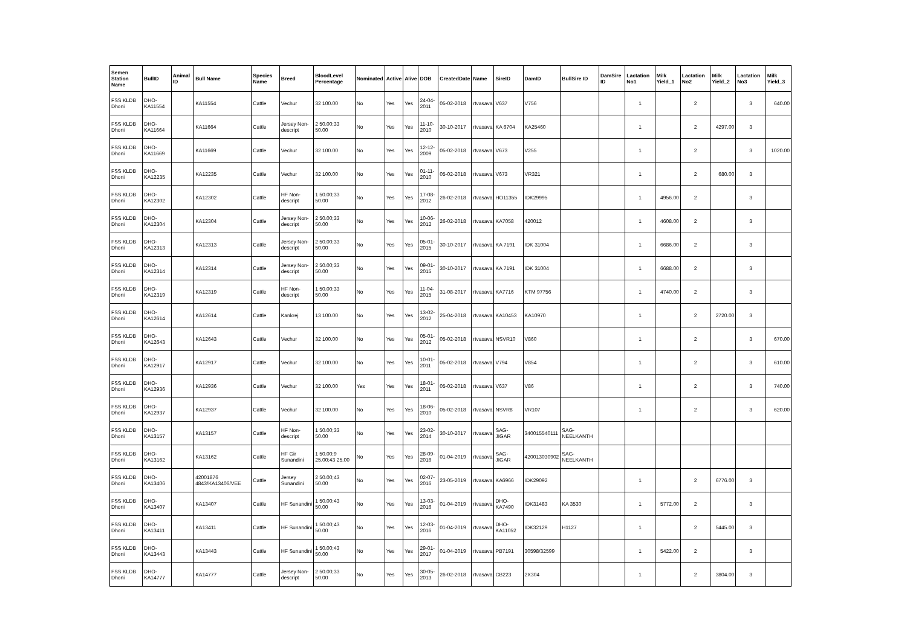| Semen Station Name | BullID | Animal ID | Bull Name | Species Name | Breed | BloodLevel Percentage | Nominated | Active | Alive | DOB | CreatedDate | Name | SireID | DamID | BullSire ID | DamSire ID | Lactation No1 | Milk Yield_1 | Lactation No2 | Milk Yield_2 | Lactation No3 | Milk Yield_3 |
| --- | --- | --- | --- | --- | --- | --- | --- | --- | --- | --- | --- | --- | --- | --- | --- | --- | --- | --- | --- | --- | --- | --- |
| FSS KLDB Dhoni | DHO-KA11554 | | KA11554 | Cattle | Vechur | 32 100.00 | No | Yes | Yes | 24-04-2011 | 05-02-2018 | rtvasava | V637 | V756 | | | 1 | | 2 | | 3 | 640.00 |
| FSS KLDB Dhoni | DHO-KA11664 | | KA11664 | Cattle | Jersey Non-descript | 2 50.00;33 50.00 | No | Yes | Yes | 11-10-2010 | 30-10-2017 | rtvasava | KA 6704 | KA25460 | | | 1 | | 2 | 4297.00 | 3 | |
| FSS KLDB Dhoni | DHO-KA11669 | | KA11669 | Cattle | Vechur | 32 100.00 | No | Yes | Yes | 12-12-2009 | 05-02-2018 | rtvasava | V673 | V255 | | | 1 | | 2 | | 3 | 1020.00 |
| FSS KLDB Dhoni | DHO-KA12235 | | KA12235 | Cattle | Vechur | 32 100.00 | No | Yes | Yes | 01-11-2010 | 05-02-2018 | rtvasava | V673 | VR321 | | | 1 | | 2 | 680.00 | 3 | |
| FSS KLDB Dhoni | DHO-KA12302 | | KA12302 | Cattle | HF Non-descript | 1 50.00;33 50.00 | No | Yes | Yes | 17-08-2012 | 26-02-2018 | rtvasava | HO11355 | IDK29995 | | | 1 | 4956.00 | 2 | | 3 | |
| FSS KLDB Dhoni | DHO-KA12304 | | KA12304 | Cattle | Jersey Non-descript | 2 50.00;33 50.00 | No | Yes | Yes | 10-06-2012 | 26-02-2018 | rtvasava | KA7058 | 420012 | | | 1 | 4608.00 | 2 | | 3 | |
| FSS KLDB Dhoni | DHO-KA12313 | | KA12313 | Cattle | Jersey Non-descript | 2 50.00;33 50.00 | No | Yes | Yes | 05-01-2015 | 30-10-2017 | rtvasava | KA 7191 | IDK 31004 | | | 1 | 6686.00 | 2 | | 3 | |
| FSS KLDB Dhoni | DHO-KA12314 | | KA12314 | Cattle | Jersey Non-descript | 2 50.00;33 50.00 | No | Yes | Yes | 09-01-2015 | 30-10-2017 | rtvasava | KA 7191 | IDK 31004 | | | 1 | 6688.00 | 2 | | 3 | |
| FSS KLDB Dhoni | DHO-KA12319 | | KA12319 | Cattle | HF Non-descript | 1 50.00;33 50.00 | No | Yes | Yes | 11-04-2015 | 31-08-2017 | rtvasava | KA7716 | KTM 97756 | | | 1 | 4740.00 | 2 | | 3 | |
| FSS KLDB Dhoni | DHO-KA12614 | | KA12614 | Cattle | Kankrej | 13 100.00 | No | Yes | Yes | 13-02-2012 | 25-04-2018 | rtvasava | KA10453 | KA10970 | | | 1 | | 2 | 2720.00 | 3 | |
| FSS KLDB Dhoni | DHO-KA12643 | | KA12643 | Cattle | Vechur | 32 100.00 | No | Yes | Yes | 05-01-2012 | 05-02-2018 | rtvasava | NSVR10 | V860 | | | 1 | | 2 | | 3 | 670.00 |
| FSS KLDB Dhoni | DHO-KA12917 | | KA12917 | Cattle | Vechur | 32 100.00 | No | Yes | Yes | 10-01-2011 | 05-02-2018 | rtvasava | V794 | V854 | | | 1 | | 2 | | 3 | 610.00 |
| FSS KLDB Dhoni | DHO-KA12936 | | KA12936 | Cattle | Vechur | 32 100.00 | Yes | Yes | Yes | 18-01-2011 | 05-02-2018 | rtvasava | V637 | V86 | | | 1 | | 2 | | 3 | 740.00 |
| FSS KLDB Dhoni | DHO-KA12937 | | KA12937 | Cattle | Vechur | 32 100.00 | No | Yes | Yes | 18-06-2010 | 05-02-2018 | rtvasava | NSVR8 | VR107 | | | 1 | | 2 | | 3 | 620.00 |
| FSS KLDB Dhoni | DHO-KA13157 | | KA13157 | Cattle | HF Non-descript | 1 50.00;33 50.00 | No | Yes | Yes | 23-02-2014 | 30-10-2017 | rtvasava | SAG-JIGAR | 340015540111 | SAG-NEELKANTH | | | | | | | |
| FSS KLDB Dhoni | DHO-KA13162 | | KA13162 | Cattle | HF Gir Sunandini | 1 50.00;9 25.00;43 25.00 | No | Yes | Yes | 28-09-2016 | 01-04-2019 | rtvasava | SAG-JIGAR | 420013030902 | SAG-NEELKANTH | | | | | | | |
| FSS KLDB Dhoni | DHO-KA13406 | | 42001876 4843/KA13406/VEE | Cattle | Jersey Sunandini | 2 50.00;43 50.00 | No | Yes | Yes | 02-07-2016 | 23-05-2019 | rtvasava | KA6966 | IDK29092 | | | 1 | | 2 | 6776.00 | 3 | |
| FSS KLDB Dhoni | DHO-KA13407 | | KA13407 | Cattle | HF Sunandini | 1 50.00;43 50.00 | No | Yes | Yes | 13-03-2016 | 01-04-2019 | rtvasava | DHO-KA7490 | IDK31483 | KA 3530 | | 1 | 5772.00 | 2 | | 3 | |
| FSS KLDB Dhoni | DHO-KA13411 | | KA13411 | Cattle | HF Sunandini | 1 50.00;43 50.00 | No | Yes | Yes | 12-03-2016 | 01-04-2019 | rtvasava | DHO-KA11052 | IDK32129 | H1127 | | 1 | | 2 | 5445.00 | 3 | |
| FSS KLDB Dhoni | DHO-KA13443 | | KA13443 | Cattle | HF Sunandini | 1 50.00;43 50.00 | No | Yes | Yes | 29-01-2017 | 01-04-2019 | rtvasava | PB7191 | 30598/32599 | | | 1 | 5422.00 | 2 | | 3 | |
| FSS KLDB Dhoni | DHO-KA14777 | | KA14777 | Cattle | Jersey Non-descript | 2 50.00;33 50.00 | No | Yes | Yes | 30-05-2013 | 26-02-2018 | rtvasava | CB223 | 2X304 | | | 1 | | 2 | 3804.00 | 3 | |